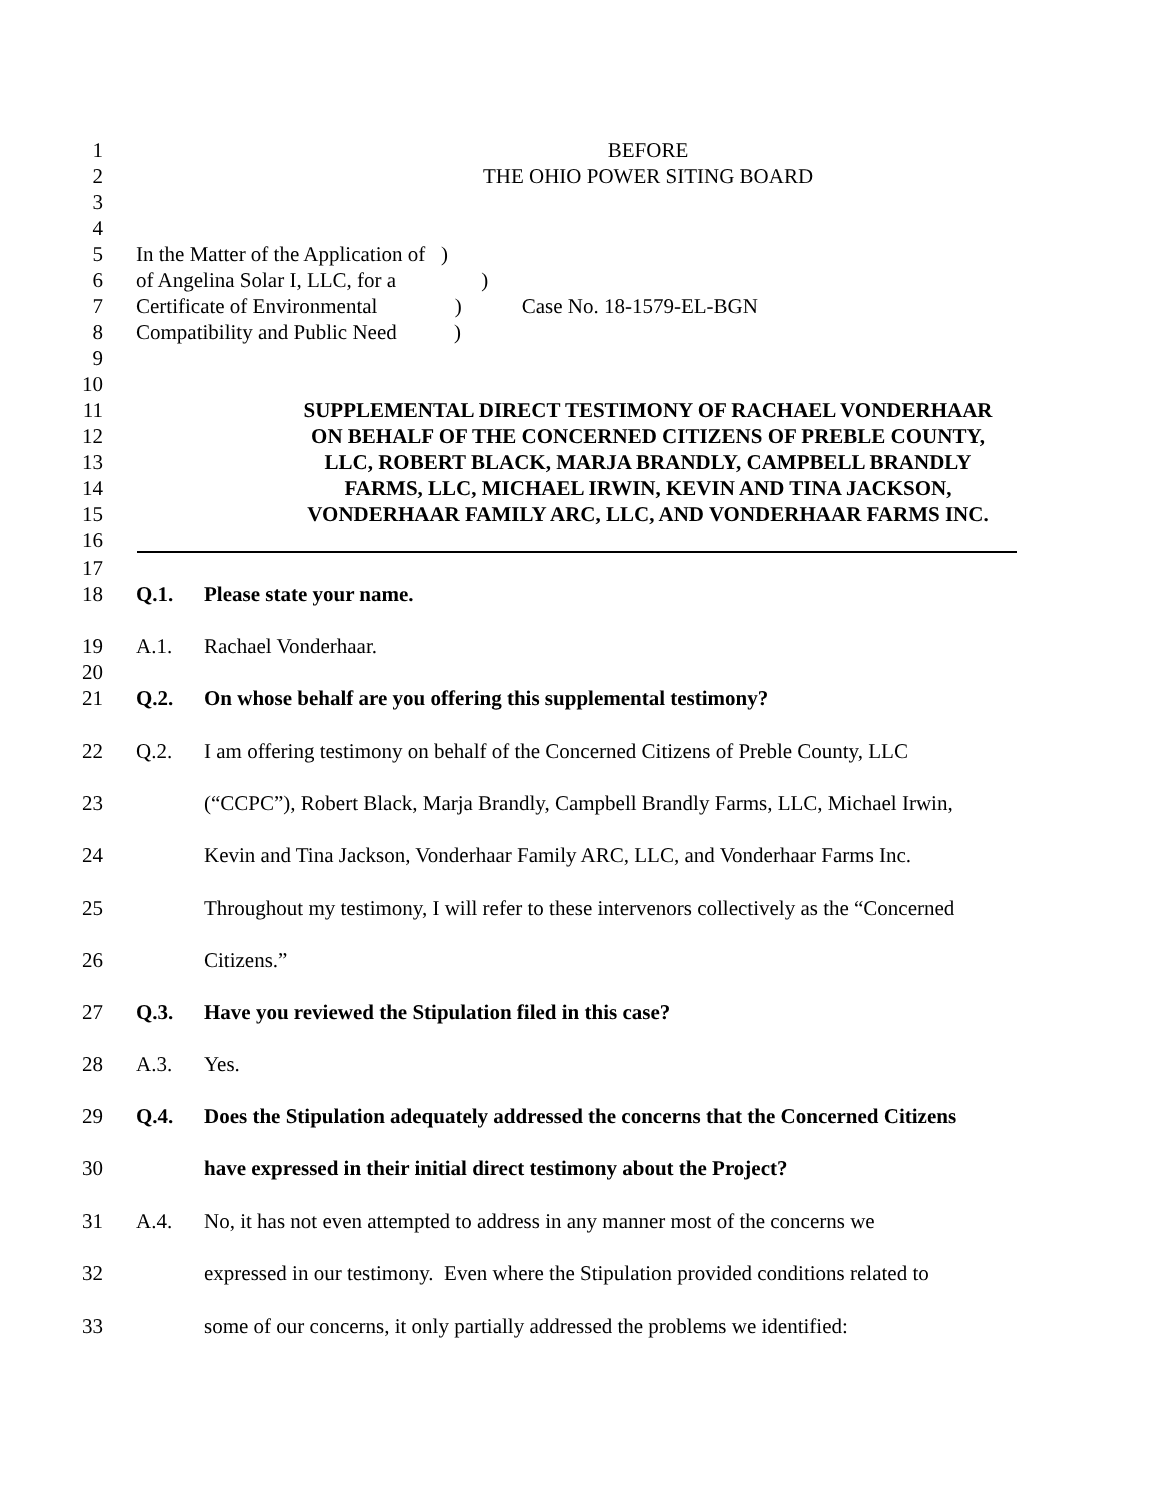1 BEFORE
2 THE OHIO POWER SITING BOARD
3
4
5 In the Matter of the Application of )
6 of Angelina Solar I, LLC, for a )
7 Certificate of Environmental ) Case No. 18-1579-EL-BGN
8 Compatibility and Public Need )
9
10
11 SUPPLEMENTAL DIRECT TESTIMONY OF RACHAEL VONDERHAAR
12 ON BEHALF OF THE CONCERNED CITIZENS OF PREBLE COUNTY,
13 LLC, ROBERT BLACK, MARJA BRANDLY, CAMPBELL BRANDLY
14 FARMS, LLC, MICHAEL IRWIN, KEVIN AND TINA JACKSON,
15 VONDERHAAR FAMILY ARC, LLC, AND VONDERHAAR FARMS INC.
16
17
18 Q.1. Please state your name.
19 A.1. Rachael Vonderhaar.
20
21 Q.2. On whose behalf are you offering this supplemental testimony?
22 Q.2. I am offering testimony on behalf of the Concerned Citizens of Preble County, LLC
23 (“CCPC”), Robert Black, Marja Brandly, Campbell Brandly Farms, LLC, Michael Irwin,
24 Kevin and Tina Jackson, Vonderhaar Family ARC, LLC, and Vonderhaar Farms Inc.
25 Throughout my testimony, I will refer to these intervenors collectively as the “Concerned
26 Citizens.”
27 Q.3. Have you reviewed the Stipulation filed in this case?
28 A.3. Yes.
29 Q.4. Does the Stipulation adequately addressed the concerns that the Concerned Citizens
30 have expressed in their initial direct testimony about the Project?
31 A.4. No, it has not even attempted to address in any manner most of the concerns we
32 expressed in our testimony. Even where the Stipulation provided conditions related to
33 some of our concerns, it only partially addressed the problems we identified: